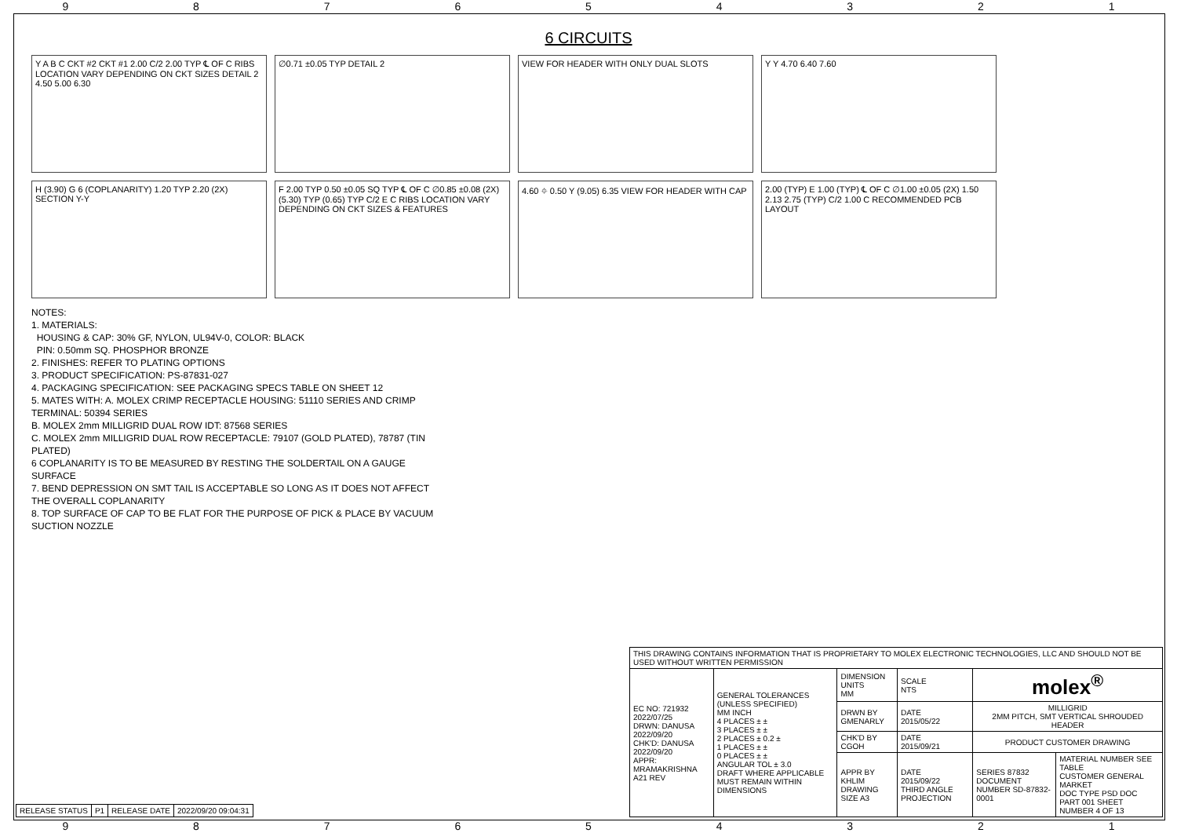987654321
6 CIRCUITS
Y A B C CKT #2 CKT #1 2.00 C/2 2.00 TYP ℄ OF C RIBS LOCATION VARY DEPENDING ON CKT SIZES DETAIL 2 4.50 5.00 6.30
∅0.71 ±0.05 TYP DETAIL 2
VIEW FOR HEADER WITH ONLY DUAL SLOTS
Y Y 4.70 6.40 7.60
H (3.90) G 6 (COPLANARITY) 1.20 TYP 2.20 (2X) SECTION Y-Y
F 2.00 TYP 0.50 ±0.05 SQ TYP ℄ OF C ∅0.85 ±0.08 (2X) (5.30) TYP (0.65) TYP C/2 E C RIBS LOCATION VARY DEPENDING ON CKT SIZES & FEATURES
4.60 ⌖ 0.50 Y (9.05) 6.35 VIEW FOR HEADER WITH CAP
2.00 (TYP) E 1.00 (TYP) ℄ OF C ∅1.00 ±0.05 (2X) 1.50 2.13 2.75 (TYP) C/2 1.00 C RECOMMENDED PCB LAYOUT
NOTES:
1. MATERIALS:
HOUSING & CAP: 30% GF, NYLON, UL94V-0, COLOR: BLACK
PIN: 0.50mm SQ. PHOSPHOR BRONZE
2. FINISHES: REFER TO PLATING OPTIONS
3. PRODUCT SPECIFICATION: PS-87831-027
4. PACKAGING SPECIFICATION: SEE PACKAGING SPECS TABLE ON SHEET 12
5. MATES WITH: A. MOLEX CRIMP RECEPTACLE HOUSING: 51110 SERIES AND CRIMP TERMINAL: 50394 SERIES
B. MOLEX 2mm MILLIGRID DUAL ROW IDT: 87568 SERIES
C. MOLEX 2mm MILLIGRID DUAL ROW RECEPTACLE: 79107 (GOLD PLATED), 78787 (TIN PLATED)
6 COPLANARITY IS TO BE MEASURED BY RESTING THE SOLDERTAIL ON A GAUGE SURFACE
7. BEND DEPRESSION ON SMT TAIL IS ACCEPTABLE SO LONG AS IT DOES NOT AFFECT THE OVERALL COPLANARITY
8. TOP SURFACE OF CAP TO BE FLAT FOR THE PURPOSE OF PICK & PLACE BY VACUUM SUCTION NOZZLE
| RELEASE STATUS | P1 | RELEASE DATE | 2022/09/20 09:04:31 |
| THIS DRAWING CONTAINS INFORMATION THAT IS PROPRIETARY TO MOLEX ELECTRONIC TECHNOLOGIES, LLC AND SHOULD NOT BE USED WITHOUT WRITTEN PERMISSION | | | | | |
| EC NO: 721932 2022/07/25 DRWN: DANUSA 2022/09/20 CHK'D: DANUSA 2022/09/20 APPR: MRAMAKRISHNA A21 REV | GENERAL TOLERANCES (UNLESS SPECIFIED) MM INCH 4 PLACES ± ± 3 PLACES ± ± 2 PLACES ± 0.2 ± 1 PLACES ± ± 0 PLACES ± ± ANGULAR TOL ± 3.0 DRAFT WHERE APPLICABLE MUST REMAIN WITHIN DIMENSIONS | DIMENSION UNITS MM | SCALE NTS | molex<sup>®</sup> | |
| | | DRWN BY GMENARLY | DATE 2015/05/22 | MILLIGRID 2MM PITCH, SMT VERTICAL SHROUDED HEADER | |
| | | CHK'D BY CGOH | DATE 2015/09/21 | PRODUCT CUSTOMER DRAWING | |
| | | APPR BY KHLIM DRAWING SIZE A3 | DATE 2015/09/22 THIRD ANGLE PROJECTION | SERIES 87832 DOCUMENT NUMBER SD-87832-0001 | MATERIAL NUMBER SEE TABLE CUSTOMER GENERAL MARKET DOC TYPE PSD DOC PART 001 SHEET NUMBER 4 OF 13 |
987654321